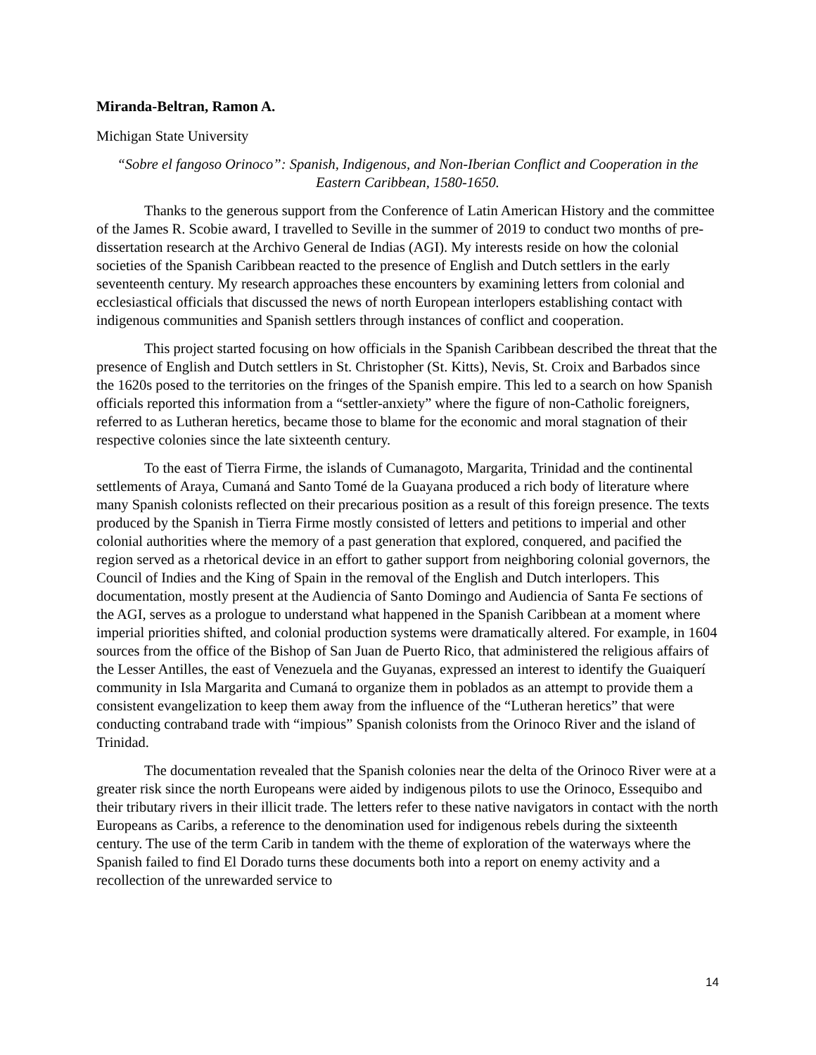Miranda-Beltran, Ramon A.
Michigan State University
“Sobre el fangoso Orinoco”: Spanish, Indigenous, and Non-Iberian Conflict and Cooperation in the Eastern Caribbean, 1580-1650.
Thanks to the generous support from the Conference of Latin American History and the committee of the James R. Scobie award, I travelled to Seville in the summer of 2019 to conduct two months of pre-dissertation research at the Archivo General de Indias (AGI). My interests reside on how the colonial societies of the Spanish Caribbean reacted to the presence of English and Dutch settlers in the early seventeenth century. My research approaches these encounters by examining letters from colonial and ecclesiastical officials that discussed the news of north European interlopers establishing contact with indigenous communities and Spanish settlers through instances of conflict and cooperation.
This project started focusing on how officials in the Spanish Caribbean described the threat that the presence of English and Dutch settlers in St. Christopher (St. Kitts), Nevis, St. Croix and Barbados since the 1620s posed to the territories on the fringes of the Spanish empire. This led to a search on how Spanish officials reported this information from a “settler-anxiety” where the figure of non-Catholic foreigners, referred to as Lutheran heretics, became those to blame for the economic and moral stagnation of their respective colonies since the late sixteenth century.
To the east of Tierra Firme, the islands of Cumanagoto, Margarita, Trinidad and the continental settlements of Araya, Cumaná and Santo Tomé de la Guayana produced a rich body of literature where many Spanish colonists reflected on their precarious position as a result of this foreign presence. The texts produced by the Spanish in Tierra Firme mostly consisted of letters and petitions to imperial and other colonial authorities where the memory of a past generation that explored, conquered, and pacified the region served as a rhetorical device in an effort to gather support from neighboring colonial governors, the Council of Indies and the King of Spain in the removal of the English and Dutch interlopers. This documentation, mostly present at the Audiencia of Santo Domingo and Audiencia of Santa Fe sections of the AGI, serves as a prologue to understand what happened in the Spanish Caribbean at a moment where imperial priorities shifted, and colonial production systems were dramatically altered. For example, in 1604 sources from the office of the Bishop of San Juan de Puerto Rico, that administered the religious affairs of the Lesser Antilles, the east of Venezuela and the Guyanas, expressed an interest to identify the Guaiquerí community in Isla Margarita and Cumaná to organize them in poblados as an attempt to provide them a consistent evangelization to keep them away from the influence of the “Lutheran heretics” that were conducting contraband trade with “impious” Spanish colonists from the Orinoco River and the island of Trinidad.
The documentation revealed that the Spanish colonies near the delta of the Orinoco River were at a greater risk since the north Europeans were aided by indigenous pilots to use the Orinoco, Essequibo and their tributary rivers in their illicit trade. The letters refer to these native navigators in contact with the north Europeans as Caribs, a reference to the denomination used for indigenous rebels during the sixteenth century. The use of the term Carib in tandem with the theme of exploration of the waterways where the Spanish failed to find El Dorado turns these documents both into a report on enemy activity and a recollection of the unrewarded service to
14